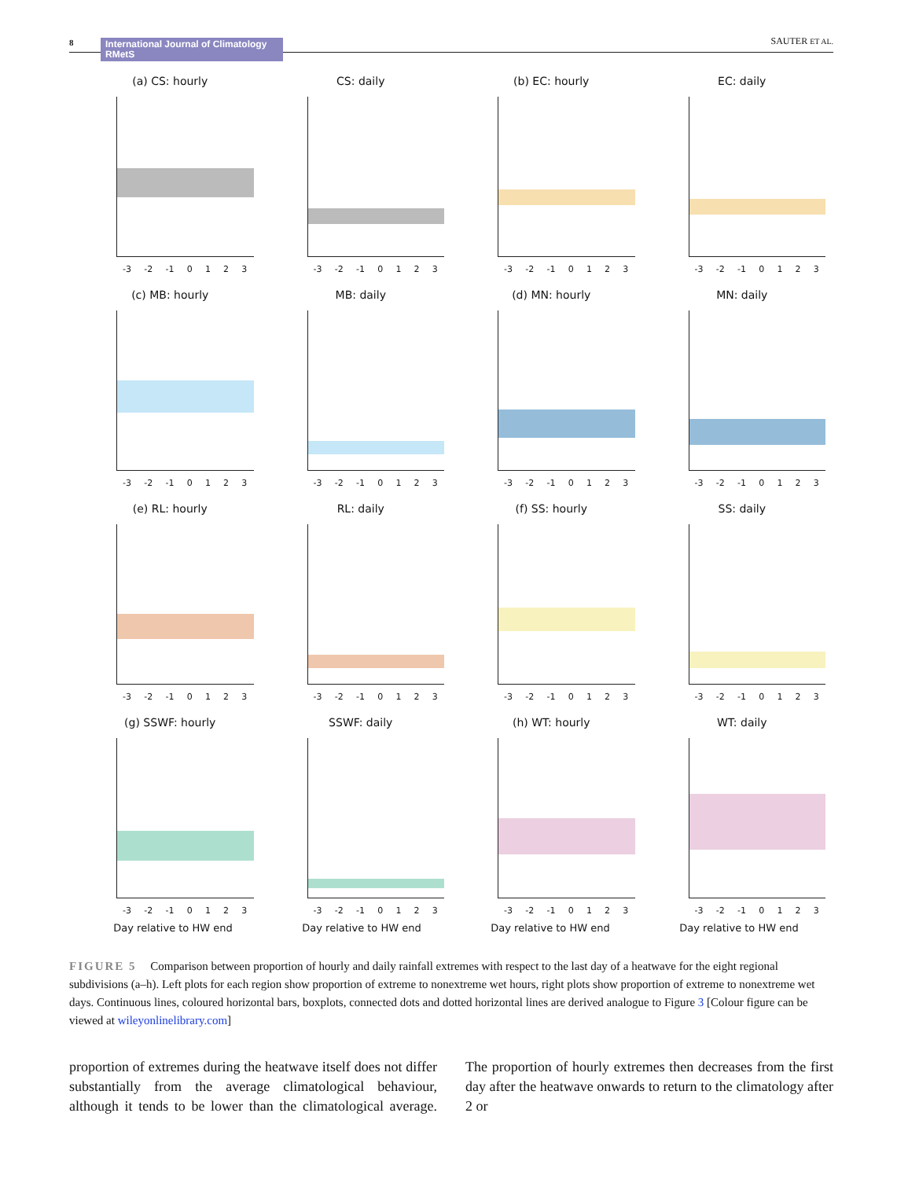8 International Journal of Climatology RMetS SAUTER ET AL.
(a) CS: hourly
-3 -2 -1 0123
CS: daily
-3 -2 -1 0123
(b) EC: hourly
-3 -2 -1 0123
EC: daily
-3 -2 -1 0123
(c) MB: hourly
-3 -2 -1 0123
MB: daily
-3 -2 -1 0123
(d) MN: hourly
-3 -2 -1 0123
MN: daily
-3 -2 -1 0123
(e) RL: hourly
-3 -2 -1 0123
RL: daily
-3 -2 -1 0123
(f) SS: hourly
-3 -2 -1 0123
SS: daily
-3 -2 -1 0123
(g) SSWF: hourly
-3 -2 -1 0123
SSWF: daily
-3 -2 -1 0123
(h) WT: hourly
-3 -2 -1 0123
WT: daily
-3 -2 -1 0123
Day relative to HW end Day relative to HW end Day relative to HW end Day relative to HW end
FIGURE 5 Comparison between proportion of hourly and daily rainfall extremes with respect to the last day of a heatwave for the eight regional subdivisions (a–h). Left plots for each region show proportion of extreme to nonextreme wet hours, right plots show proportion of extreme to nonextreme wet days. Continuous lines, coloured horizontal bars, boxplots, connected dots and dotted horizontal lines are derived analogue to Figure 3 [Colour figure can be viewed at wileyonlinelibrary.com]
proportion of extremes during the heatwave itself does not differ substantially from the average climatological behaviour, although it tends to be lower than the climatological average. The proportion of hourly extremes then decreases from the first day after the heatwave onwards to return to the climatology after 2 or